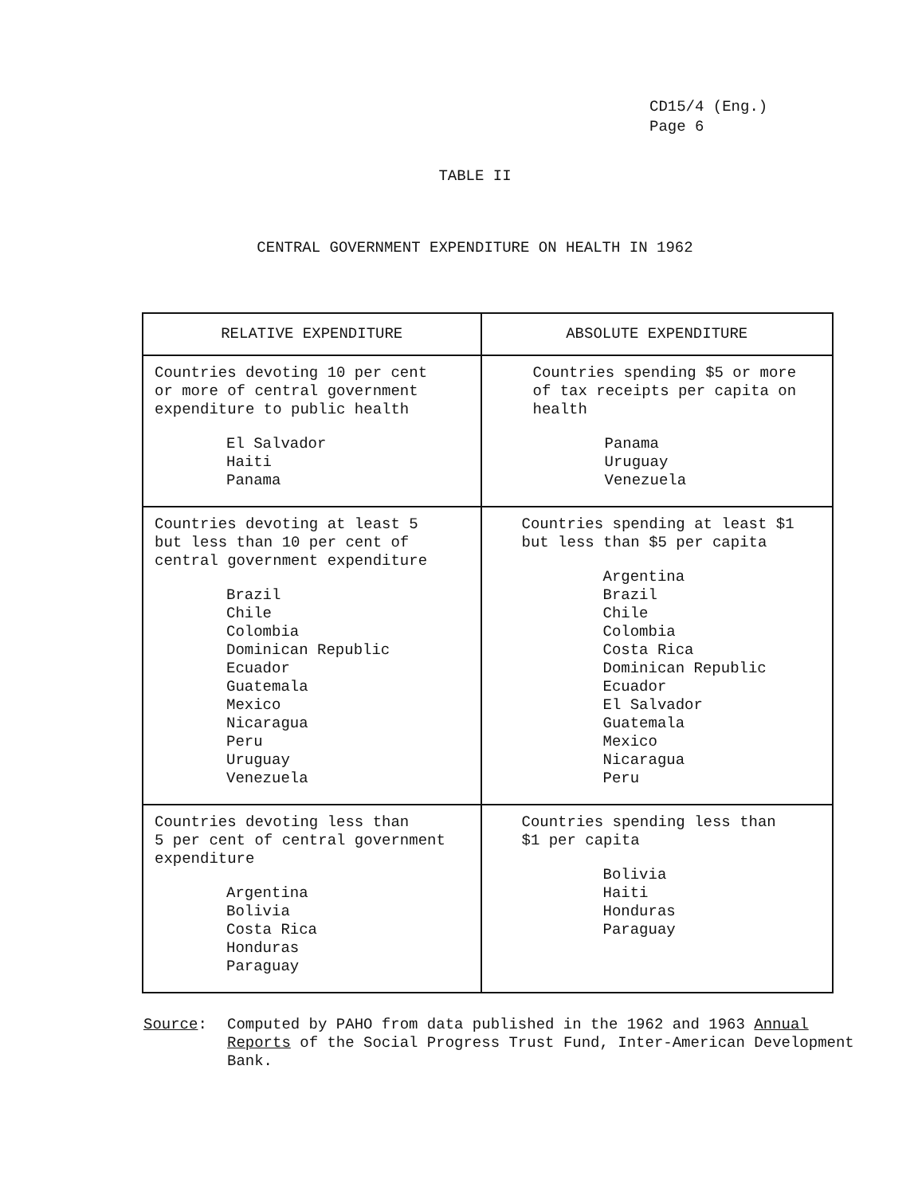CD15/4 (Eng.)
Page 6
TABLE II
CENTRAL GOVERNMENT EXPENDITURE ON HEALTH IN 1962
| RELATIVE EXPENDITURE | ABSOLUTE EXPENDITURE |
| --- | --- |
| Countries devoting 10 per cent or more of central government expenditure to public health El Salvador Haiti Panama | Countries spending $5 or more of tax receipts per capita on health Panama Uruguay Venezuela |
| Countries devoting at least 5 but less than 10 per cent of central government expenditure Brazil Chile Colombia Dominican Republic Ecuador Guatemala Mexico Nicaragua Peru Uruguay Venezuela | Countries spending at least $1 but less than $5 per capita Argentina Brazil Chile Colombia Costa Rica Dominican Republic Ecuador El Salvador Guatemala Mexico Nicaragua Peru |
| Countries devoting less than 5 per cent of central government expenditure Argentina Bolivia Costa Rica Honduras Paraguay | Countries spending less than $1 per capita Bolivia Haiti Honduras Paraguay |
Source: Computed by PAHO from data published in the 1962 and 1963 Annual
Reports of the Social Progress Trust Fund, Inter-American Development
Bank.